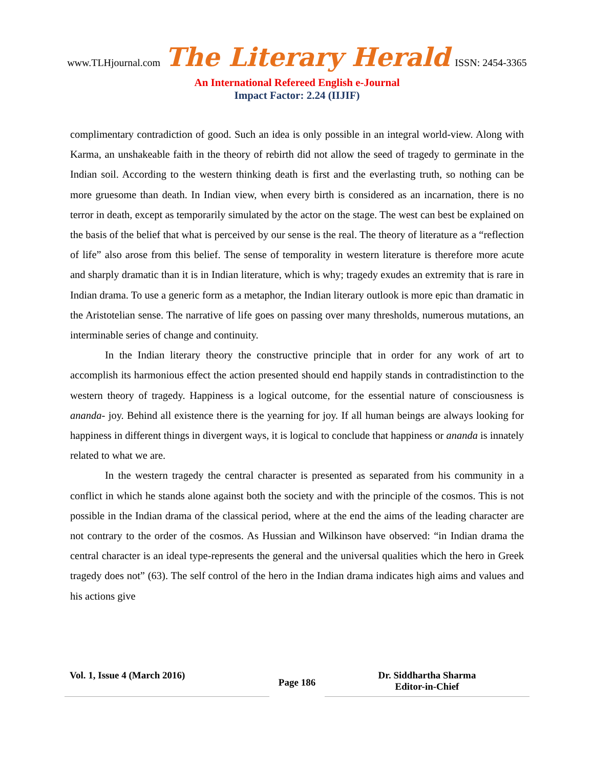www.TLHjournal.com The Literary Herald ISSN: 2454-3365
An International Refereed English e-Journal
Impact Factor: 2.24 (IIJIF)
complimentary contradiction of good. Such an idea is only possible in an integral world-view. Along with Karma, an unshakeable faith in the theory of rebirth did not allow the seed of tragedy to germinate in the Indian soil. According to the western thinking death is first and the everlasting truth, so nothing can be more gruesome than death. In Indian view, when every birth is considered as an incarnation, there is no terror in death, except as temporarily simulated by the actor on the stage. The west can best be explained on the basis of the belief that what is perceived by our sense is the real. The theory of literature as a “reflection of life” also arose from this belief. The sense of temporality in western literature is therefore more acute and sharply dramatic than it is in Indian literature, which is why; tragedy exudes an extremity that is rare in Indian drama. To use a generic form as a metaphor, the Indian literary outlook is more epic than dramatic in the Aristotelian sense. The narrative of life goes on passing over many thresholds, numerous mutations, an interminable series of change and continuity.
In the Indian literary theory the constructive principle that in order for any work of art to accomplish its harmonious effect the action presented should end happily stands in contradistinction to the western theory of tragedy. Happiness is a logical outcome, for the essential nature of consciousness is ananda- joy. Behind all existence there is the yearning for joy. If all human beings are always looking for happiness in different things in divergent ways, it is logical to conclude that happiness or ananda is innately related to what we are.
In the western tragedy the central character is presented as separated from his community in a conflict in which he stands alone against both the society and with the principle of the cosmos. This is not possible in the Indian drama of the classical period, where at the end the aims of the leading character are not contrary to the order of the cosmos. As Hussian and Wilkinson have observed: “in Indian drama the central character is an ideal type-represents the general and the universal qualities which the hero in Greek tragedy does not” (63). The self control of the hero in the Indian drama indicates high aims and values and his actions give
Vol. 1, Issue 4 (March 2016)
Page 186
Dr. Siddhartha Sharma
Editor-in-Chief